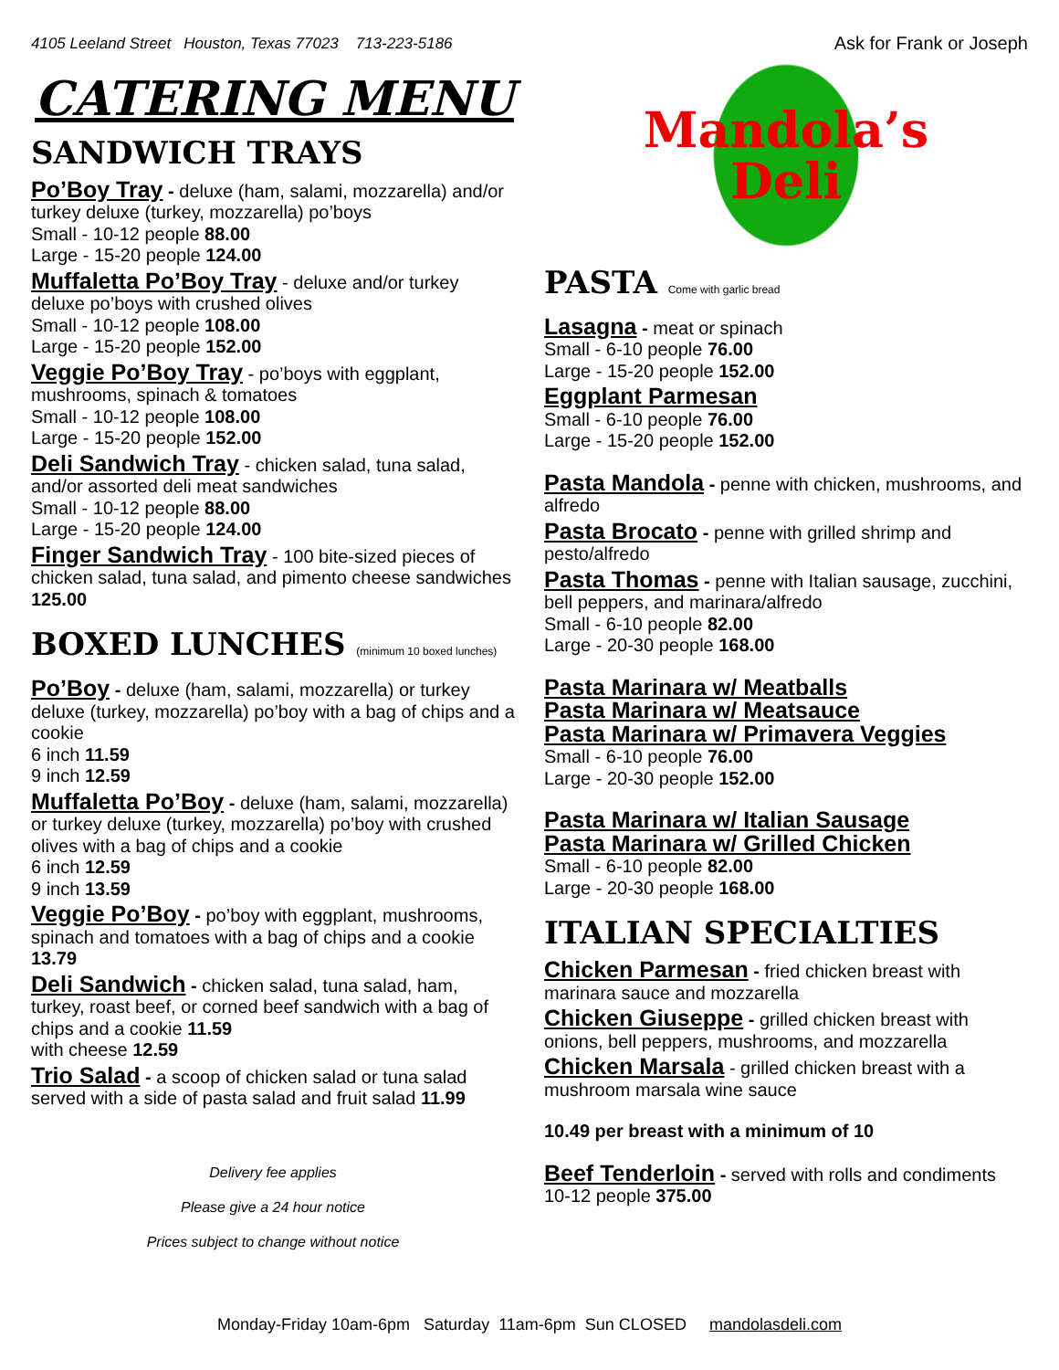4105 Leeland Street Houston, Texas 77023 713-223-5186
CATERING MENU
SANDWICH TRAYS
Po’Boy Tray - deluxe (ham, salami, mozzarella) and/or turkey deluxe (turkey, mozzarella) po’boys
Small - 10-12 people 88.00
Large - 15-20 people 124.00
Muffaletta Po’Boy Tray - deluxe and/or turkey deluxe po’boys with crushed olives
Small - 10-12 people 108.00
Large - 15-20 people 152.00
Veggie Po’Boy Tray - po’boys with eggplant, mushrooms, spinach & tomatoes
Small - 10-12 people 108.00
Large - 15-20 people 152.00
Deli Sandwich Tray - chicken salad, tuna salad, and/or assorted deli meat sandwiches
Small - 10-12 people 88.00
Large - 15-20 people 124.00
Finger Sandwich Tray - 100 bite-sized pieces of chicken salad, tuna salad, and pimento cheese sandwiches 125.00
BOXED LUNCHES (minimum 10 boxed lunches)
Po’Boy - deluxe (ham, salami, mozzarella) or turkey deluxe (turkey, mozzarella) po’boy with a bag of chips and a cookie
6 inch 11.59
9 inch 12.59
Muffaletta Po’Boy - deluxe (ham, salami, mozzarella) or turkey deluxe (turkey, mozzarella) po’boy with crushed olives with a bag of chips and a cookie
6 inch 12.59
9 inch 13.59
Veggie Po’Boy - po’boy with eggplant, mushrooms, spinach and tomatoes with a bag of chips and a cookie 13.79
Deli Sandwich - chicken salad, tuna salad, ham, turkey, roast beef, or corned beef sandwich with a bag of chips and a cookie 11.59
with cheese 12.59
Trio Salad - a scoop of chicken salad or tuna salad served with a side of pasta salad and fruit salad 11.99
Delivery fee applies
Please give a 24 hour notice
Prices subject to change without notice
Ask for Frank or Joseph
Mandola’s
Deli
PASTA Come with garlic bread
Lasagna - meat or spinach
Small - 6-10 people 76.00
Large - 15-20 people 152.00
Eggplant Parmesan
Small - 6-10 people 76.00
Large - 15-20 people 152.00
Pasta Mandola - penne with chicken, mushrooms, and alfredo
Pasta Brocato - penne with grilled shrimp and pesto/alfredo
Pasta Thomas - penne with Italian sausage, zucchini, bell peppers, and marinara/alfredo
Small - 6-10 people 82.00
Large - 20-30 people 168.00
Pasta Marinara w/ Meatballs
Pasta Marinara w/ Meatsauce
Pasta Marinara w/ Primavera Veggies
Small - 6-10 people 76.00
Large - 20-30 people 152.00
Pasta Marinara w/ Italian Sausage
Pasta Marinara w/ Grilled Chicken
Small - 6-10 people 82.00
Large - 20-30 people 168.00
ITALIAN SPECIALTIES
Chicken Parmesan - fried chicken breast with marinara sauce and mozzarella
Chicken Giuseppe - grilled chicken breast with onions, bell peppers, mushrooms, and mozzarella
Chicken Marsala - grilled chicken breast with a mushroom marsala wine sauce
10.49 per breast with a minimum of 10
Beef Tenderloin - served with rolls and condiments
10-12 people 375.00
Monday-Friday 10am-6pm Saturday 11am-6pm Sun CLOSED mandolasdeli.com